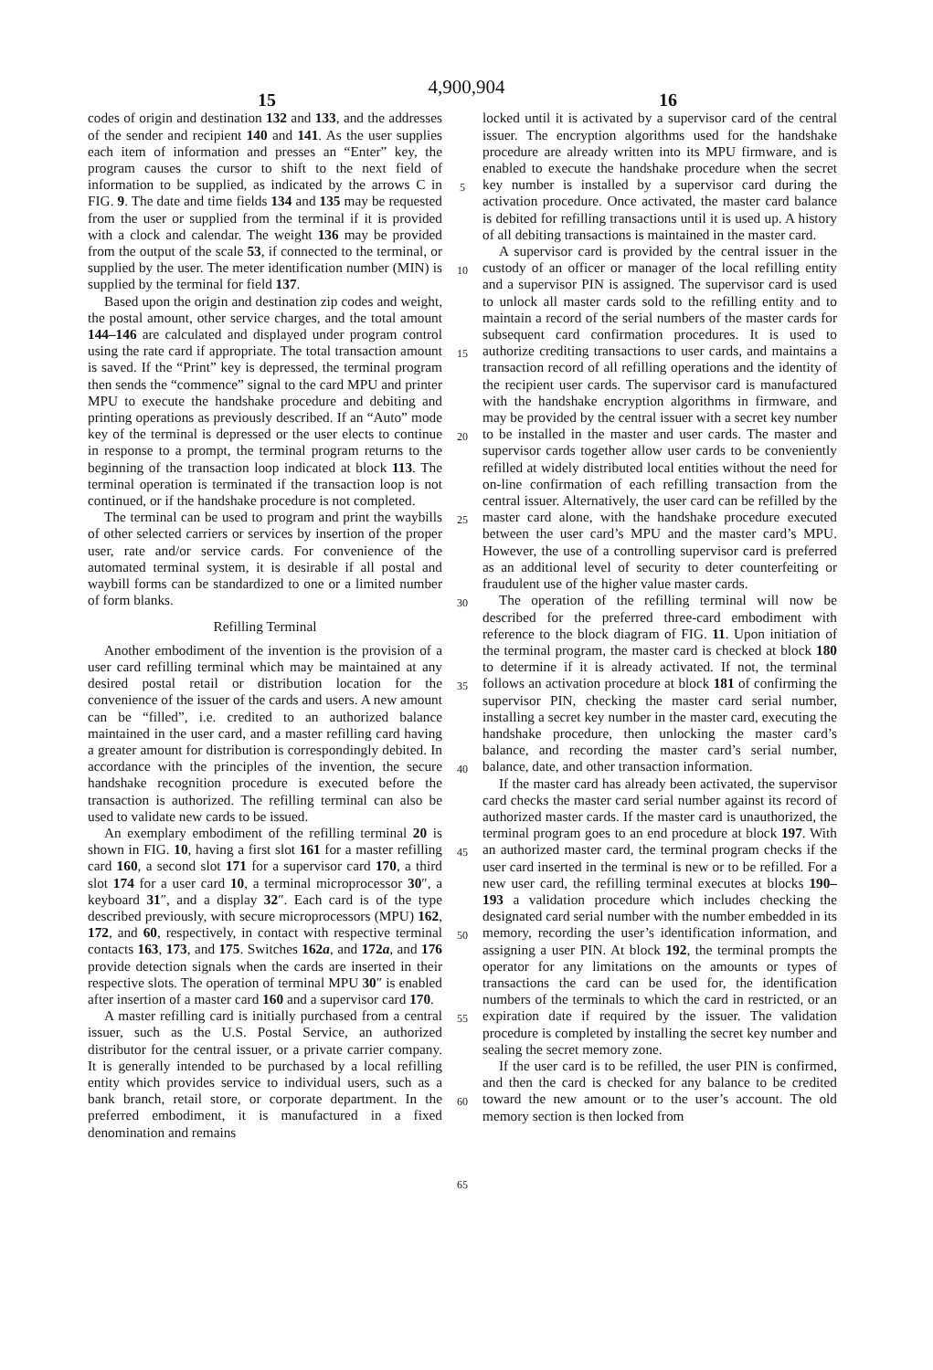4,900,904
15 16
codes of origin and destination 132 and 133, and the addresses of the sender and recipient 140 and 141. As the user supplies each item of information and presses an “Enter” key, the program causes the cursor to shift to the next field of information to be supplied, as indicated by the arrows C in FIG. 9. The date and time fields 134 and 135 may be requested from the user or supplied from the terminal if it is provided with a clock and calendar. The weight 136 may be provided from the output of the scale 53, if connected to the terminal, or supplied by the user. The meter identification number (MIN) is supplied by the terminal for field 137.
Based upon the origin and destination zip codes and weight, the postal amount, other service charges, and the total amount 144–146 are calculated and displayed under program control using the rate card if appropriate. The total transaction amount is saved. If the “Print” key is depressed, the terminal program then sends the “commence” signal to the card MPU and printer MPU to execute the handshake procedure and debiting and printing operations as previously described. If an “Auto” mode key of the terminal is depressed or the user elects to continue in response to a prompt, the terminal program returns to the beginning of the transaction loop indicated at block 113. The terminal operation is terminated if the transaction loop is not continued, or if the handshake procedure is not completed.
The terminal can be used to program and print the waybills of other selected carriers or services by insertion of the proper user, rate and/or service cards. For convenience of the automated terminal system, it is desirable if all postal and waybill forms can be standardized to one or a limited number of form blanks.
Refilling Terminal
Another embodiment of the invention is the provision of a user card refilling terminal which may be maintained at any desired postal retail or distribution location for the convenience of the issuer of the cards and users. A new amount can be “filled”, i.e. credited to an authorized balance maintained in the user card, and a master refilling card having a greater amount for distribution is correspondingly debited. In accordance with the principles of the invention, the secure handshake recognition procedure is executed before the transaction is authorized. The refilling terminal can also be used to validate new cards to be issued.
An exemplary embodiment of the refilling terminal 20 is shown in FIG. 10, having a first slot 161 for a master refilling card 160, a second slot 171 for a supervisor card 170, a third slot 174 for a user card 10, a terminal microprocessor 30″, a keyboard 31″, and a display 32″. Each card is of the type described previously, with secure microprocessors (MPU) 162, 172, and 60, respectively, in contact with respective terminal contacts 163, 173, and 175. Switches 162a, and 172a, and 176 provide detection signals when the cards are inserted in their respective slots. The operation of terminal MPU 30″ is enabled after insertion of a master card 160 and a supervisor card 170.
A master refilling card is initially purchased from a central issuer, such as the U.S. Postal Service, an authorized distributor for the central issuer, or a private carrier company. It is generally intended to be purchased by a local refilling entity which provides service to individual users, such as a bank branch, retail store, or corporate department. In the preferred embodiment, it is manufactured in a fixed denomination and remains
5
10
15
20
25
30
35
40
45
50
55
60
65
locked until it is activated by a supervisor card of the central issuer. The encryption algorithms used for the handshake procedure are already written into its MPU firmware, and is enabled to execute the handshake procedure when the secret key number is installed by a supervisor card during the activation procedure. Once activated, the master card balance is debited for refilling transactions until it is used up. A history of all debiting transactions is maintained in the master card.
A supervisor card is provided by the central issuer in the custody of an officer or manager of the local refilling entity and a supervisor PIN is assigned. The supervisor card is used to unlock all master cards sold to the refilling entity and to maintain a record of the serial numbers of the master cards for subsequent card confirmation procedures. It is used to authorize crediting transactions to user cards, and maintains a transaction record of all refilling operations and the identity of the recipient user cards. The supervisor card is manufactured with the handshake encryption algorithms in firmware, and may be provided by the central issuer with a secret key number to be installed in the master and user cards. The master and supervisor cards together allow user cards to be conveniently refilled at widely distributed local entities without the need for on-line confirmation of each refilling transaction from the central issuer. Alternatively, the user card can be refilled by the master card alone, with the handshake procedure executed between the user card’s MPU and the master card’s MPU. However, the use of a controlling supervisor card is preferred as an additional level of security to deter counterfeiting or fraudulent use of the higher value master cards.
The operation of the refilling terminal will now be described for the preferred three-card embodiment with reference to the block diagram of FIG. 11. Upon initiation of the terminal program, the master card is checked at block 180 to determine if it is already activated. If not, the terminal follows an activation procedure at block 181 of confirming the supervisor PIN, checking the master card serial number, installing a secret key number in the master card, executing the handshake procedure, then unlocking the master card’s balance, and recording the master card’s serial number, balance, date, and other transaction information.
If the master card has already been activated, the supervisor card checks the master card serial number against its record of authorized master cards. If the master card is unauthorized, the terminal program goes to an end procedure at block 197. With an authorized master card, the terminal program checks if the user card inserted in the terminal is new or to be refilled. For a new user card, the refilling terminal executes at blocks 190–193 a validation procedure which includes checking the designated card serial number with the number embedded in its memory, recording the user’s identification information, and assigning a user PIN. At block 192, the terminal prompts the operator for any limitations on the amounts or types of transactions the card can be used for, the identification numbers of the terminals to which the card in restricted, or an expiration date if required by the issuer. The validation procedure is completed by installing the secret key number and sealing the secret memory zone.
If the user card is to be refilled, the user PIN is confirmed, and then the card is checked for any balance to be credited toward the new amount or to the user’s account. The old memory section is then locked from